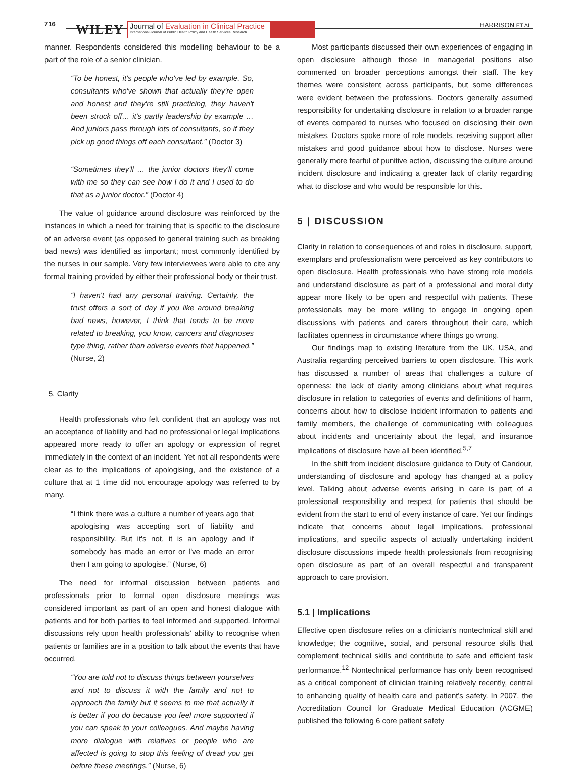716 WILEY
Journal of Evaluation in Clinical Practice
International Journal of Public Health Policy and Health Services Research
HARRISON ET AL.
manner. Respondents considered this modelling behaviour to be a part of the role of a senior clinician.
“To be honest, it's people who've led by example. So, consultants who've shown that actually they're open and honest and they're still practicing, they haven't been struck off… it's partly leadership by example … And juniors pass through lots of consultants, so if they pick up good things off each consultant.” (Doctor 3)
“Sometimes they'll … the junior doctors they'll come with me so they can see how I do it and I used to do that as a junior doctor.” (Doctor 4)
The value of guidance around disclosure was reinforced by the instances in which a need for training that is specific to the disclosure of an adverse event (as opposed to general training such as breaking bad news) was identified as important; most commonly identified by the nurses in our sample. Very few interviewees were able to cite any formal training provided by either their professional body or their trust.
“I haven't had any personal training. Certainly, the trust offers a sort of day if you like around breaking bad news, however, I think that tends to be more related to breaking, you know, cancers and diagnoses type thing, rather than adverse events that happened.” (Nurse, 2)
5. Clarity
Health professionals who felt confident that an apology was not an acceptance of liability and had no professional or legal implications appeared more ready to offer an apology or expression of regret immediately in the context of an incident. Yet not all respondents were clear as to the implications of apologising, and the existence of a culture that at 1 time did not encourage apology was referred to by many.
“I think there was a culture a number of years ago that apologising was accepting sort of liability and responsibility. But it's not, it is an apology and if somebody has made an error or I've made an error then I am going to apologise.” (Nurse, 6)
The need for informal discussion between patients and professionals prior to formal open disclosure meetings was considered important as part of an open and honest dialogue with patients and for both parties to feel informed and supported. Informal discussions rely upon health professionals' ability to recognise when patients or families are in a position to talk about the events that have occurred.
“You are told not to discuss things between yourselves and not to discuss it with the family and not to approach the family but it seems to me that actually it is better if you do because you feel more supported if you can speak to your colleagues. And maybe having more dialogue with relatives or people who are affected is going to stop this feeling of dread you get before these meetings.” (Nurse, 6)
Most participants discussed their own experiences of engaging in open disclosure although those in managerial positions also commented on broader perceptions amongst their staff. The key themes were consistent across participants, but some differences were evident between the professions. Doctors generally assumed responsibility for undertaking disclosure in relation to a broader range of events compared to nurses who focused on disclosing their own mistakes. Doctors spoke more of role models, receiving support after mistakes and good guidance about how to disclose. Nurses were generally more fearful of punitive action, discussing the culture around incident disclosure and indicating a greater lack of clarity regarding what to disclose and who would be responsible for this.
5 | DISCUSSION
Clarity in relation to consequences of and roles in disclosure, support, exemplars and professionalism were perceived as key contributors to open disclosure. Health professionals who have strong role models and understand disclosure as part of a professional and moral duty appear more likely to be open and respectful with patients. These professionals may be more willing to engage in ongoing open discussions with patients and carers throughout their care, which facilitates openness in circumstance where things go wrong.
Our findings map to existing literature from the UK, USA, and Australia regarding perceived barriers to open disclosure. This work has discussed a number of areas that challenges a culture of openness: the lack of clarity among clinicians about what requires disclosure in relation to categories of events and definitions of harm, concerns about how to disclose incident information to patients and family members, the challenge of communicating with colleagues about incidents and uncertainty about the legal, and insurance implications of disclosure have all been identified.<sup>5,7</sup>
In the shift from incident disclosure guidance to Duty of Candour, understanding of disclosure and apology has changed at a policy level. Talking about adverse events arising in care is part of a professional responsibility and respect for patients that should be evident from the start to end of every instance of care. Yet our findings indicate that concerns about legal implications, professional implications, and specific aspects of actually undertaking incident disclosure discussions impede health professionals from recognising open disclosure as part of an overall respectful and transparent approach to care provision.
5.1 | Implications
Effective open disclosure relies on a clinician's nontechnical skill and knowledge; the cognitive, social, and personal resource skills that complement technical skills and contribute to safe and efficient task performance.<sup>12</sup> Nontechnical performance has only been recognised as a critical component of clinician training relatively recently, central to enhancing quality of health care and patient's safety. In 2007, the Accreditation Council for Graduate Medical Education (ACGME) published the following 6 core patient safety